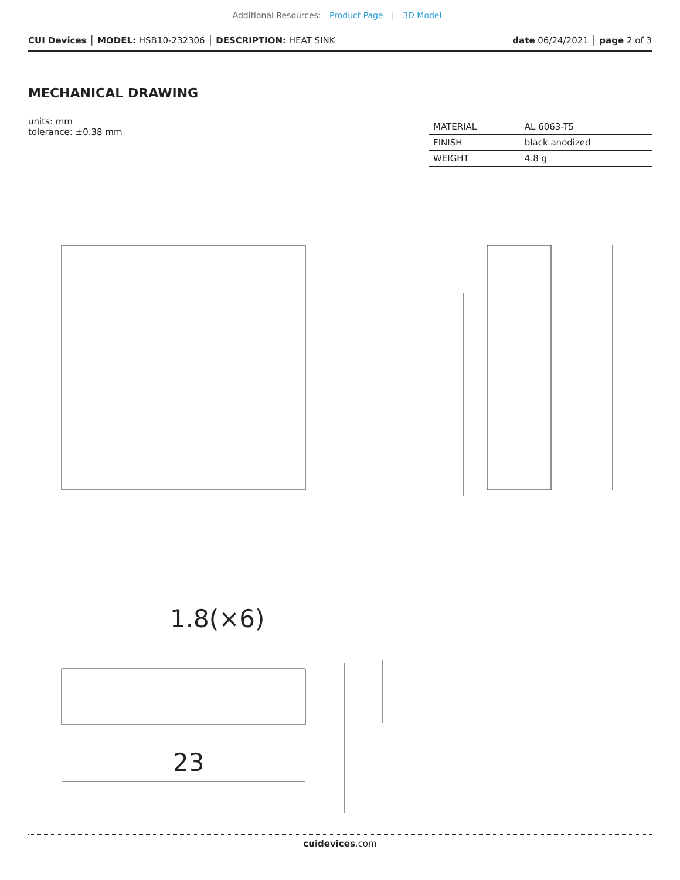Additional Resources: Product Page | 3D Model
CUI Devices │ MODEL: HSB10-232306 │ DESCRIPTION: HEAT SINK
date 06/24/2021 │ page 2 of 3
MECHANICAL DRAWING
units: mm
tolerance: ±0.38 mm
| MATERIAL | AL 6063-T5 |
| FINISH | black anodized |
| WEIGHT | 4.8 g |
1.8(×6)
23
cuidevices.com